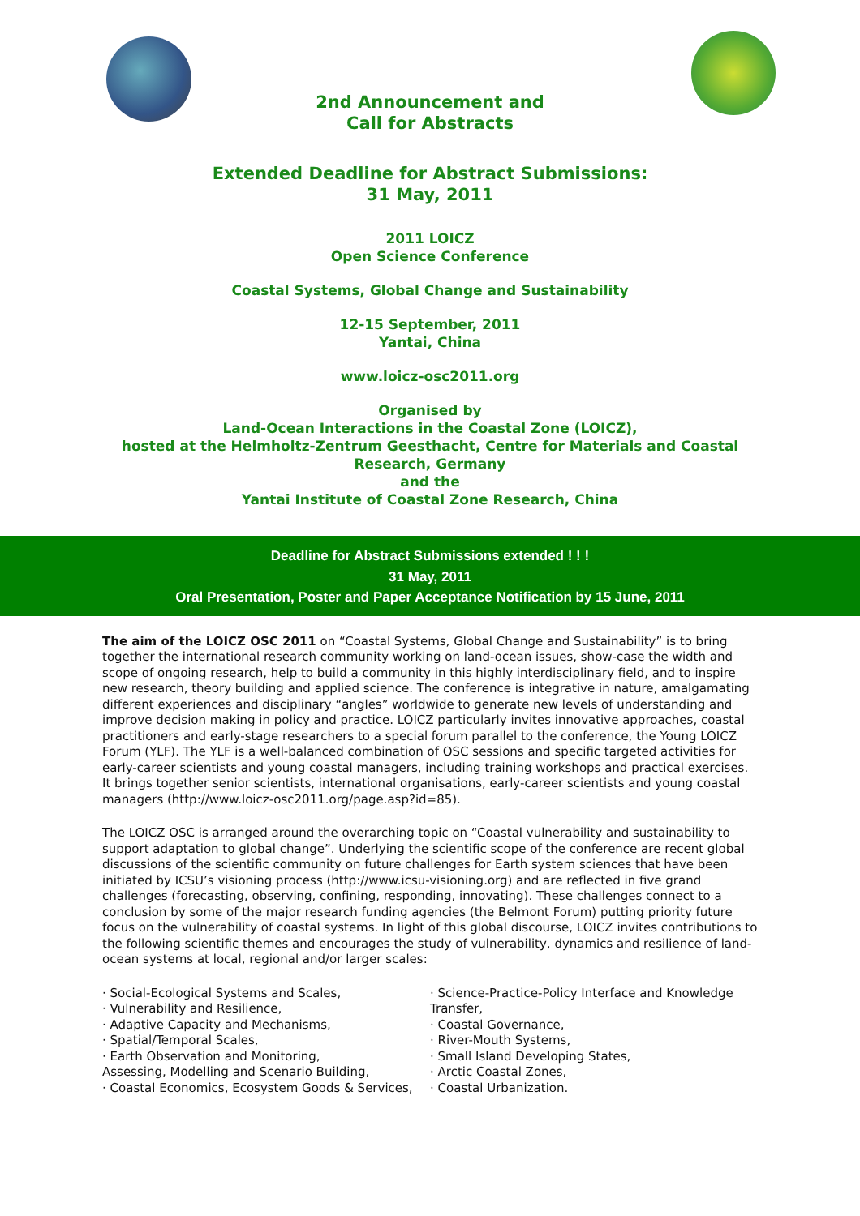2nd Announcement and
Call for Abstracts
Extended Deadline for Abstract Submissions:
31 May, 2011
2011 LOICZ
Open Science Conference
Coastal Systems, Global Change and Sustainability
12-15 September, 2011
Yantai, China
www.loicz-osc2011.org
Organised by
Land-Ocean Interactions in the Coastal Zone (LOICZ),
hosted at the Helmholtz-Zentrum Geesthacht, Centre for Materials and Coastal
Research, Germany
and the
Yantai Institute of Coastal Zone Research, China
Deadline for Abstract Submissions extended ! ! !
31 May, 2011
Oral Presentation, Poster and Paper Acceptance Notification by 15 June, 2011
The aim of the LOICZ OSC 2011 on “Coastal Systems, Global Change and Sustainability” is to bring together the international research community working on land-ocean issues, show-case the width and scope of ongoing research, help to build a community in this highly interdisciplinary field, and to inspire new research, theory building and applied science. The conference is integrative in nature, amalgamating different experiences and disciplinary “angles” worldwide to generate new levels of understanding and improve decision making in policy and practice. LOICZ particularly invites innovative approaches, coastal practitioners and early-stage researchers to a special forum parallel to the conference, the Young LOICZ Forum (YLF). The YLF is a well-balanced combination of OSC sessions and specific targeted activities for early-career scientists and young coastal managers, including training workshops and practical exercises. It brings together senior scientists, international organisations, early-career scientists and young coastal managers (http://www.loicz-osc2011.org/page.asp?id=85).
The LOICZ OSC is arranged around the overarching topic on “Coastal vulnerability and sustainability to support adaptation to global change”. Underlying the scientific scope of the conference are recent global discussions of the scientific community on future challenges for Earth system sciences that have been initiated by ICSU’s visioning process (http://www.icsu-visioning.org) and are reflected in five grand challenges (forecasting, observing, confining, responding, innovating). These challenges connect to a conclusion by some of the major research funding agencies (the Belmont Forum) putting priority future focus on the vulnerability of coastal systems. In light of this global discourse, LOICZ invites contributions to the following scientific themes and encourages the study of vulnerability, dynamics and resilience of land-ocean systems at local, regional and/or larger scales:
· Social-Ecological Systems and Scales,
· Vulnerability and Resilience,
· Adaptive Capacity and Mechanisms,
· Spatial/Temporal Scales,
· Earth Observation and Monitoring,
Assessing, Modelling and Scenario Building,
· Coastal Economics, Ecosystem Goods & Services,
· Science-Practice-Policy Interface and Knowledge Transfer,
· Coastal Governance,
· River-Mouth Systems,
· Small Island Developing States,
· Arctic Coastal Zones,
· Coastal Urbanization.